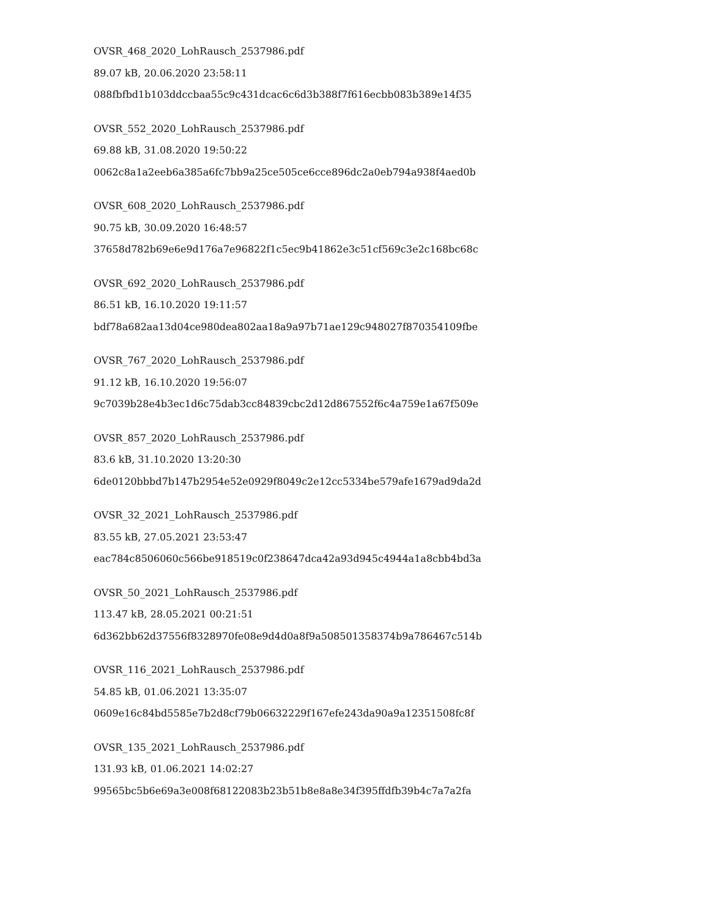OVSR_468_2020_LohRausch_2537986.pdf
89.07 kB, 20.06.2020 23:58:11
088fbfbd1b103ddccbaa55c9c431dcac6c6d3b388f7f616ecbb083b389e14f35
OVSR_552_2020_LohRausch_2537986.pdf
69.88 kB, 31.08.2020 19:50:22
0062c8a1a2eeb6a385a6fc7bb9a25ce505ce6cce896dc2a0eb794a938f4aed0b
OVSR_608_2020_LohRausch_2537986.pdf
90.75 kB, 30.09.2020 16:48:57
37658d782b69e6e9d176a7e96822f1c5ec9b41862e3c51cf569c3e2c168bc68c
OVSR_692_2020_LohRausch_2537986.pdf
86.51 kB, 16.10.2020 19:11:57
bdf78a682aa13d04ce980dea802aa18a9a97b71ae129c948027f870354109fbe
OVSR_767_2020_LohRausch_2537986.pdf
91.12 kB, 16.10.2020 19:56:07
9c7039b28e4b3ec1d6c75dab3cc84839cbc2d12d867552f6c4a759e1a67f509e
OVSR_857_2020_LohRausch_2537986.pdf
83.6 kB, 31.10.2020 13:20:30
6de0120bbbd7b147b2954e52e0929f8049c2e12cc5334be579afe1679ad9da2d
OVSR_32_2021_LohRausch_2537986.pdf
83.55 kB, 27.05.2021 23:53:47
eac784c8506060c566be918519c0f238647dca42a93d945c4944a1a8cbb4bd3a
OVSR_50_2021_LohRausch_2537986.pdf
113.47 kB, 28.05.2021 00:21:51
6d362bb62d37556f8328970fe08e9d4d0a8f9a508501358374b9a786467c514b
OVSR_116_2021_LohRausch_2537986.pdf
54.85 kB, 01.06.2021 13:35:07
0609e16c84bd5585e7b2d8cf79b06632229f167efe243da90a9a12351508fc8f
OVSR_135_2021_LohRausch_2537986.pdf
131.93 kB, 01.06.2021 14:02:27
99565bc5b6e69a3e008f68122083b23b51b8e8a8e34f395ffdfb39b4c7a7a2fa